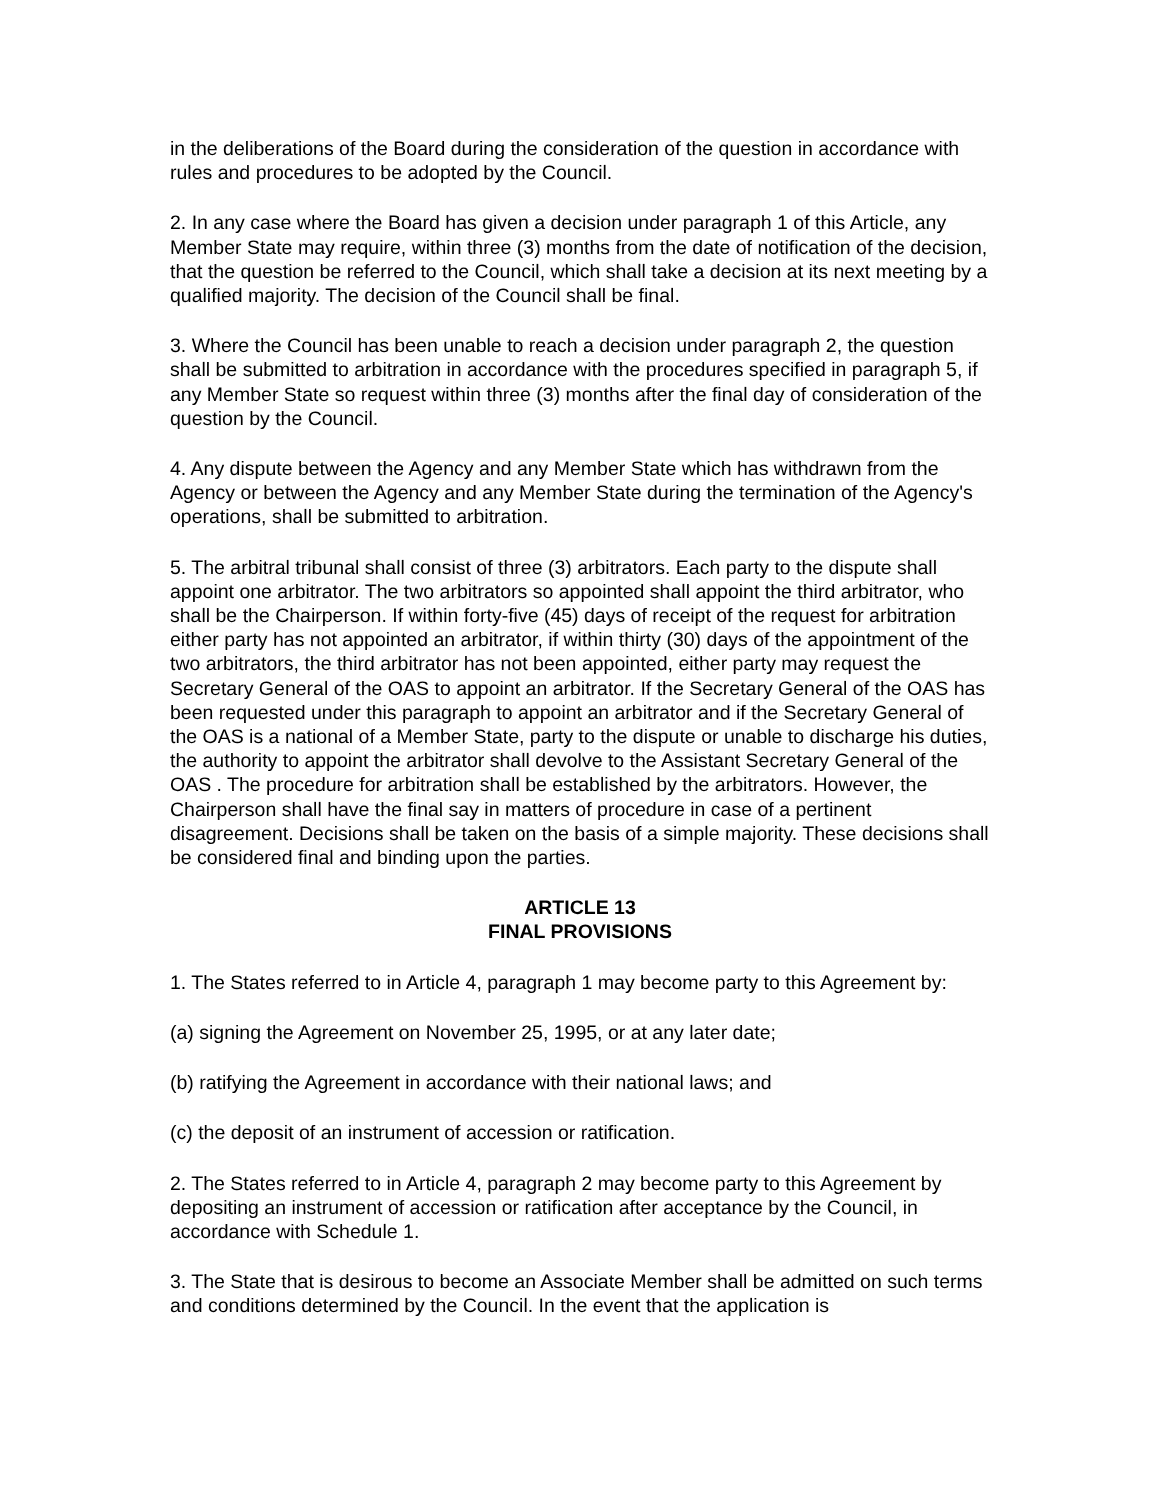in the deliberations of the Board during the consideration of the question in accordance with rules and procedures to be adopted by the Council.
2. In any case where the Board has given a decision under paragraph 1 of this Article, any Member State may require, within three (3) months from the date of notification of the decision, that the question be referred to the Council, which shall take a decision at its next meeting by a qualified majority. The decision of the Council shall be final.
3. Where the Council has been unable to reach a decision under paragraph 2, the question shall be submitted to arbitration in accordance with the procedures specified in paragraph 5, if any Member State so request within three (3) months after the final day of consideration of the question by the Council.
4. Any dispute between the Agency and any Member State which has withdrawn from the Agency or between the Agency and any Member State during the termination of the Agency's operations, shall be submitted to arbitration.
5. The arbitral tribunal shall consist of three (3) arbitrators. Each party to the dispute shall appoint one arbitrator. The two arbitrators so appointed shall appoint the third arbitrator, who shall be the Chairperson. If within forty-five (45) days of receipt of the request for arbitration either party has not appointed an arbitrator, if within thirty (30) days of the appointment of the two arbitrators, the third arbitrator has not been appointed, either party may request the Secretary General of the OAS to appoint an arbitrator. If the Secretary General of the OAS has been requested under this paragraph to appoint an arbitrator and if the Secretary General of the OAS is a national of a Member State, party to the dispute or unable to discharge his duties, the authority to appoint the arbitrator shall devolve to the Assistant Secretary General of the OAS . The procedure for arbitration shall be established by the arbitrators. However, the Chairperson shall have the final say in matters of procedure in case of a pertinent disagreement. Decisions shall be taken on the basis of a simple majority. These decisions shall be considered final and binding upon the parties.
ARTICLE 13
FINAL PROVISIONS
1. The States referred to in Article 4, paragraph 1 may become party to this Agreement by:
(a) signing the Agreement on November 25, 1995, or at any later date;
(b) ratifying the Agreement in accordance with their national laws; and
(c) the deposit of an instrument of accession or ratification.
2. The States referred to in Article 4, paragraph 2 may become party to this Agreement by depositing an instrument of accession or ratification after acceptance by the Council, in accordance with Schedule 1.
3. The State that is desirous to become an Associate Member shall be admitted on such terms and conditions determined by the Council. In the event that the application is